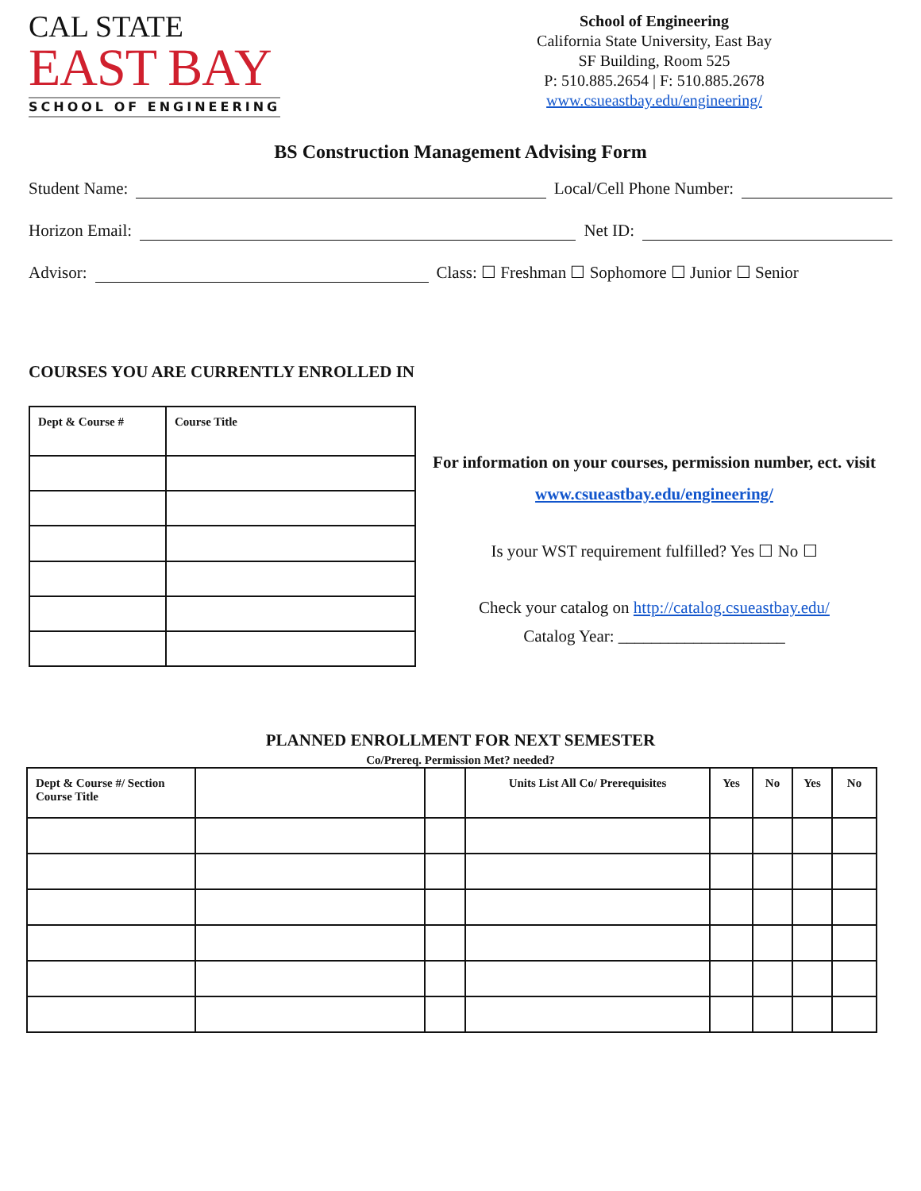CAL STATE
EAST BAY
SCHOOL OF ENGINEERING
School of Engineering
California State University, East Bay
SF Building, Room 525
P: 510.885.2654 | F: 510.885.2678
www.csueastbay.edu/engineering/
BS Construction Management Advising Form
Student Name: Local/Cell Phone Number:
Horizon Email: Net ID:
Advisor: Class: ☐ Freshman ☐ Sophomore ☐ Junior ☐ Senior
COURSES YOU ARE CURRENTLY ENROLLED IN
| Dept & Course # | Course Title |
| --- | --- |
For information on your courses, permission number, ect. visit www.csueastbay.edu/engineering/
Is your WST requirement fulfilled? Yes ☐ No ☐
Check your catalog on http://catalog.csueastbay.edu/
Catalog Year: ____________________
PLANNED ENROLLMENT FOR NEXT SEMESTER
Co/Prereq. Permission Met? needed?
| Dept & Course #/ Section Course Title | | | Units List All Co/ Prerequisites | Yes | No | Yes | No |
| --- | --- | --- | --- | --- | --- | --- | --- |